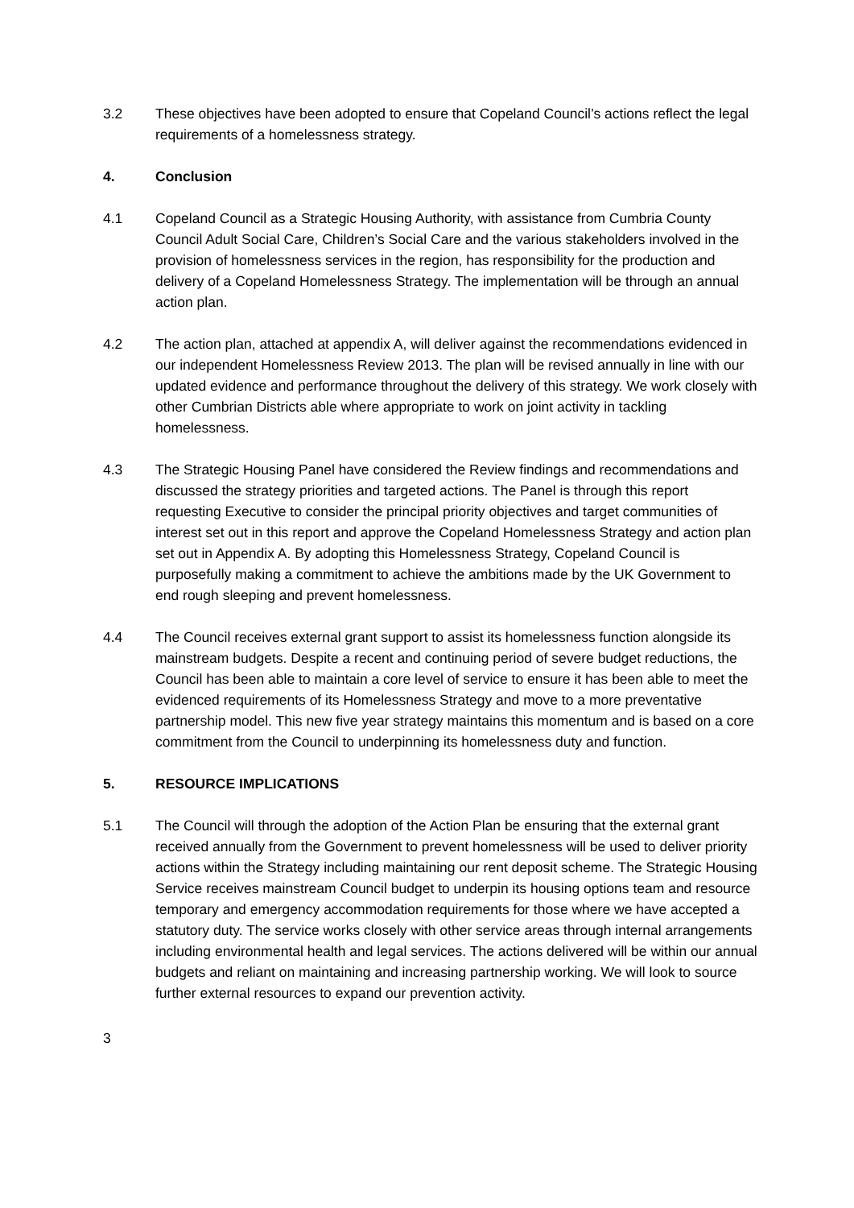3.2 These objectives have been adopted to ensure that Copeland Council’s actions reflect the legal requirements of a homelessness strategy.
4. Conclusion
4.1 Copeland Council as a Strategic Housing Authority, with assistance from Cumbria County Council Adult Social Care, Children’s Social Care and the various stakeholders involved in the provision of homelessness services in the region, has responsibility for the production and delivery of a Copeland Homelessness Strategy. The implementation will be through an annual action plan.
4.2 The action plan, attached at appendix A, will deliver against the recommendations evidenced in our independent Homelessness Review 2013. The plan will be revised annually in line with our updated evidence and performance throughout the delivery of this strategy. We work closely with other Cumbrian Districts able where appropriate to work on joint activity in tackling homelessness.
4.3 The Strategic Housing Panel have considered the Review findings and recommendations and discussed the strategy priorities and targeted actions. The Panel is through this report requesting Executive to consider the principal priority objectives and target communities of interest set out in this report and approve the Copeland Homelessness Strategy and action plan set out in Appendix A. By adopting this Homelessness Strategy, Copeland Council is purposefully making a commitment to achieve the ambitions made by the UK Government to end rough sleeping and prevent homelessness.
4.4 The Council receives external grant support to assist its homelessness function alongside its mainstream budgets. Despite a recent and continuing period of severe budget reductions, the Council has been able to maintain a core level of service to ensure it has been able to meet the evidenced requirements of its Homelessness Strategy and move to a more preventative partnership model. This new five year strategy maintains this momentum and is based on a core commitment from the Council to underpinning its homelessness duty and function.
5. RESOURCE IMPLICATIONS
5.1 The Council will through the adoption of the Action Plan be ensuring that the external grant received annually from the Government to prevent homelessness will be used to deliver priority actions within the Strategy including maintaining our rent deposit scheme. The Strategic Housing Service receives mainstream Council budget to underpin its housing options team and resource temporary and emergency accommodation requirements for those where we have accepted a statutory duty. The service works closely with other service areas through internal arrangements including environmental health and legal services. The actions delivered will be within our annual budgets and reliant on maintaining and increasing partnership working. We will look to source further external resources to expand our prevention activity.
3